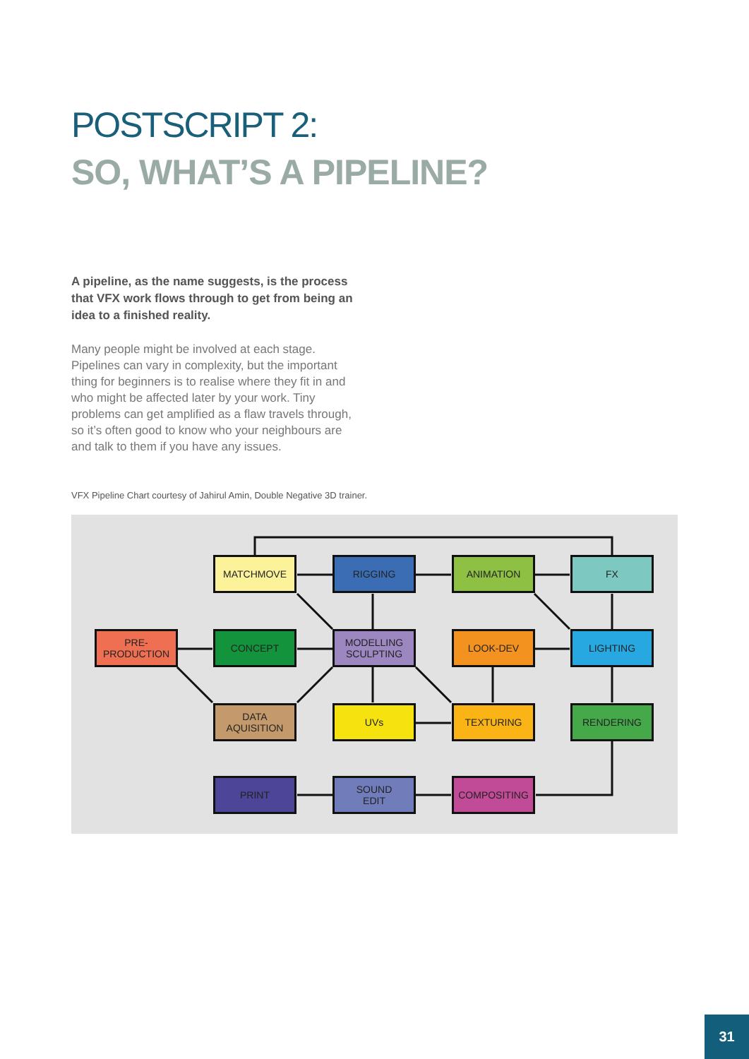POSTSCRIPT 2:
SO, WHAT’S A PIPELINE?
A pipeline, as the name suggests, is the process that VFX work flows through to get from being an idea to a finished reality.
Many people might be involved at each stage. Pipelines can vary in complexity, but the important thing for beginners is to realise where they fit in and who might be affected later by your work. Tiny problems can get amplified as a flaw travels through, so it’s often good to know who your neighbours are and talk to them if you have any issues.
VFX Pipeline Chart courtesy of Jahirul Amin, Double Negative 3D trainer.
MATCHMOVE RIGGING ANIMATION FX
PRE-
PRODUCTION
CONCEPT
MODELLING
SCULPTING
LOOK-DEV LIGHTING
DATA
AQUISITION
UVs TEXTURING RENDERING
PRINT
SOUND
EDIT
COMPOSITING
31